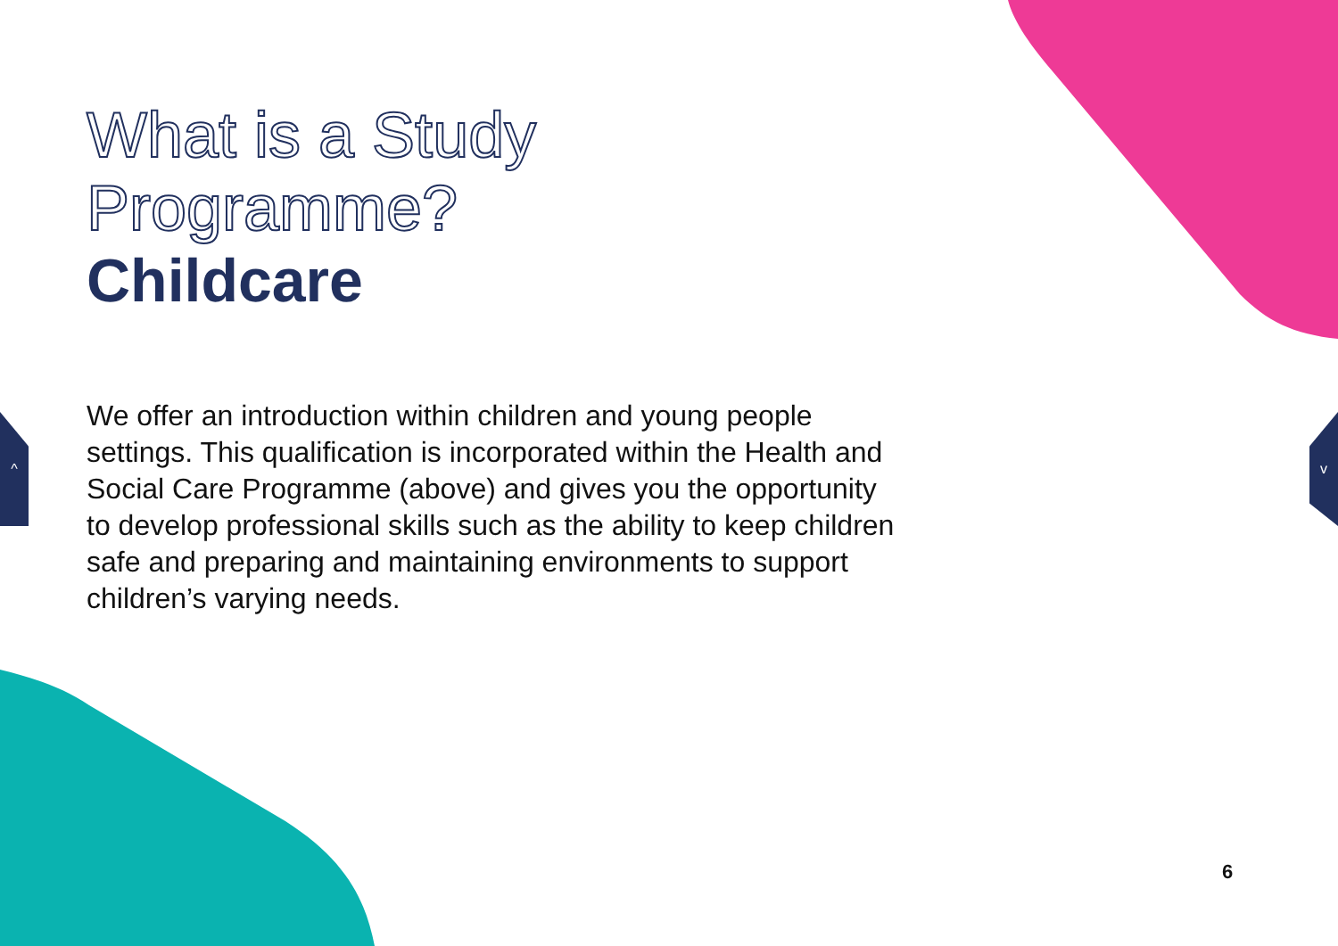What is a Study Programme?
Childcare
We offer an introduction within children and young people settings. This qualification is incorporated within the Health and Social Care Programme (above) and gives you the opportunity to develop professional skills such as the ability to keep children safe and preparing and maintaining environments to support children’s varying needs.
^ v
6